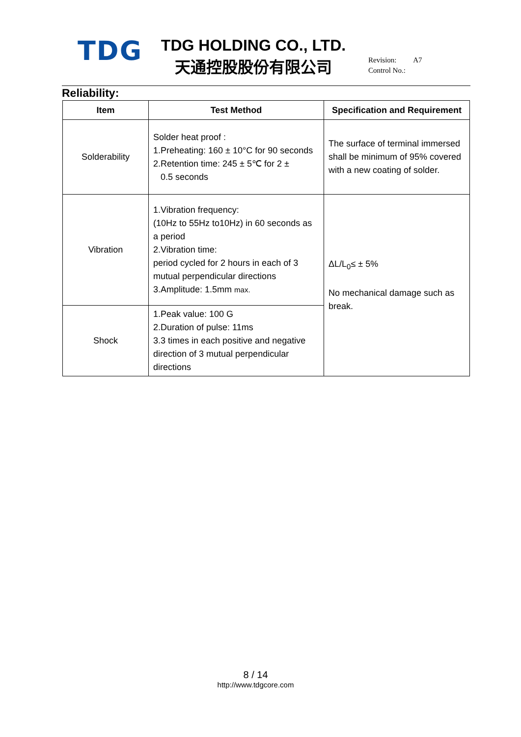TDG
TDG HOLDING CO., LTD.
天通控股股份有限公司
Revision: A7
Control No.:
Reliability:
| Item | Test Method | Specification and Requirement |
| --- | --- | --- |
| Solderability | Solder heat proof : 1.Preheating: 160 ± 10°C for 90 seconds 2.Retention time: 245 ± 5℃ for 2 ± 0.5 seconds | The surface of terminal immersed shall be minimum of 95% covered with a new coating of solder. |
| Vibration | 1.Vibration frequency: (10Hz to 55Hz to10Hz) in 60 seconds as a period 2.Vibration time: period cycled for 2 hours in each of 3 mutual perpendicular directions 3.Amplitude: 1.5mm max. | ΔL/L<sub>0</sub>≤ ± 5% No mechanical damage such as break. |
| Shock | 1.Peak value: 100 G 2.Duration of pulse: 11ms 3.3 times in each positive and negative direction of 3 mutual perpendicular directions | |
8 / 14
http://www.tdgcore.com